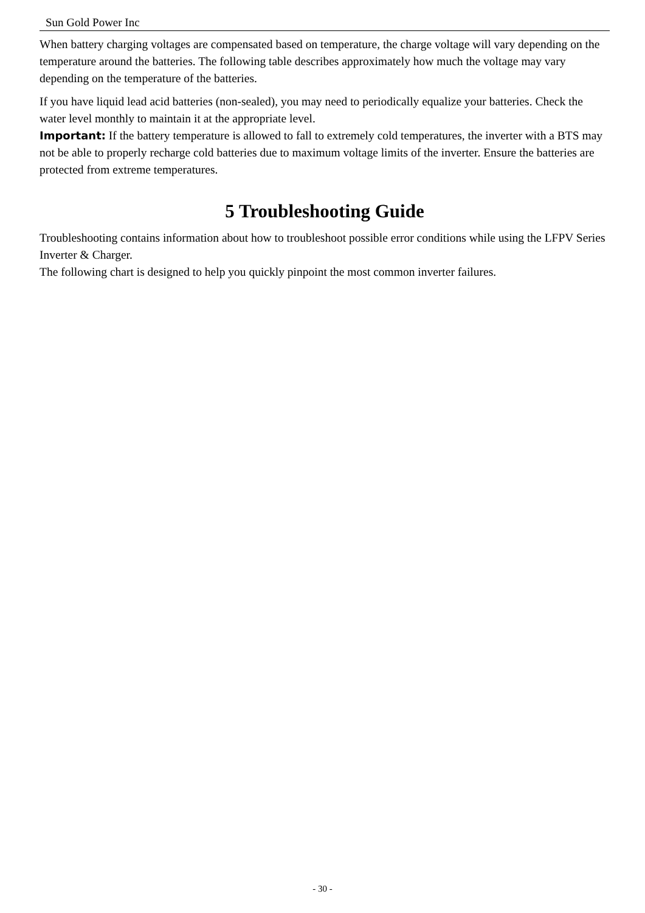Sun Gold Power Inc
When battery charging voltages are compensated based on temperature, the charge voltage will vary depending on the temperature around the batteries. The following table describes approximately how much the voltage may vary depending on the temperature of the batteries.
If you have liquid lead acid batteries (non-sealed), you may need to periodically equalize your batteries. Check the water level monthly to maintain it at the appropriate level.
Important: If the battery temperature is allowed to fall to extremely cold temperatures, the inverter with a BTS may not be able to properly recharge cold batteries due to maximum voltage limits of the inverter. Ensure the batteries are protected from extreme temperatures.
5 Troubleshooting Guide
Troubleshooting contains information about how to troubleshoot possible error conditions while using the LFPV Series Inverter & Charger.
The following chart is designed to help you quickly pinpoint the most common inverter failures.
- 30 -